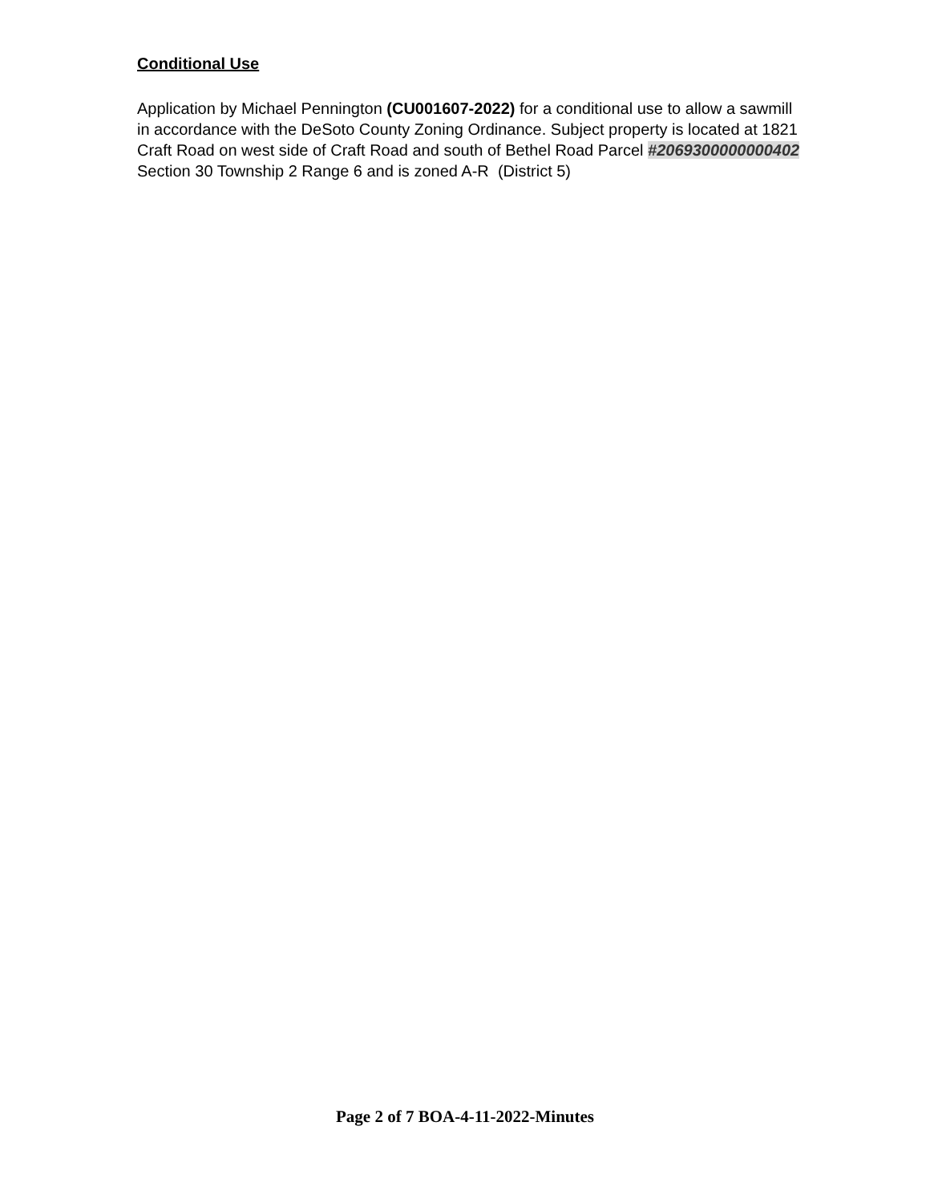Conditional Use
Application by Michael Pennington (CU001607-2022) for a conditional use to allow a sawmill in accordance with the DeSoto County Zoning Ordinance. Subject property is located at 1821 Craft Road on west side of Craft Road and south of Bethel Road Parcel #2069300000000402 Section 30 Township 2 Range 6 and is zoned A-R (District 5)
Page 2 of 7 BOA-4-11-2022-Minutes